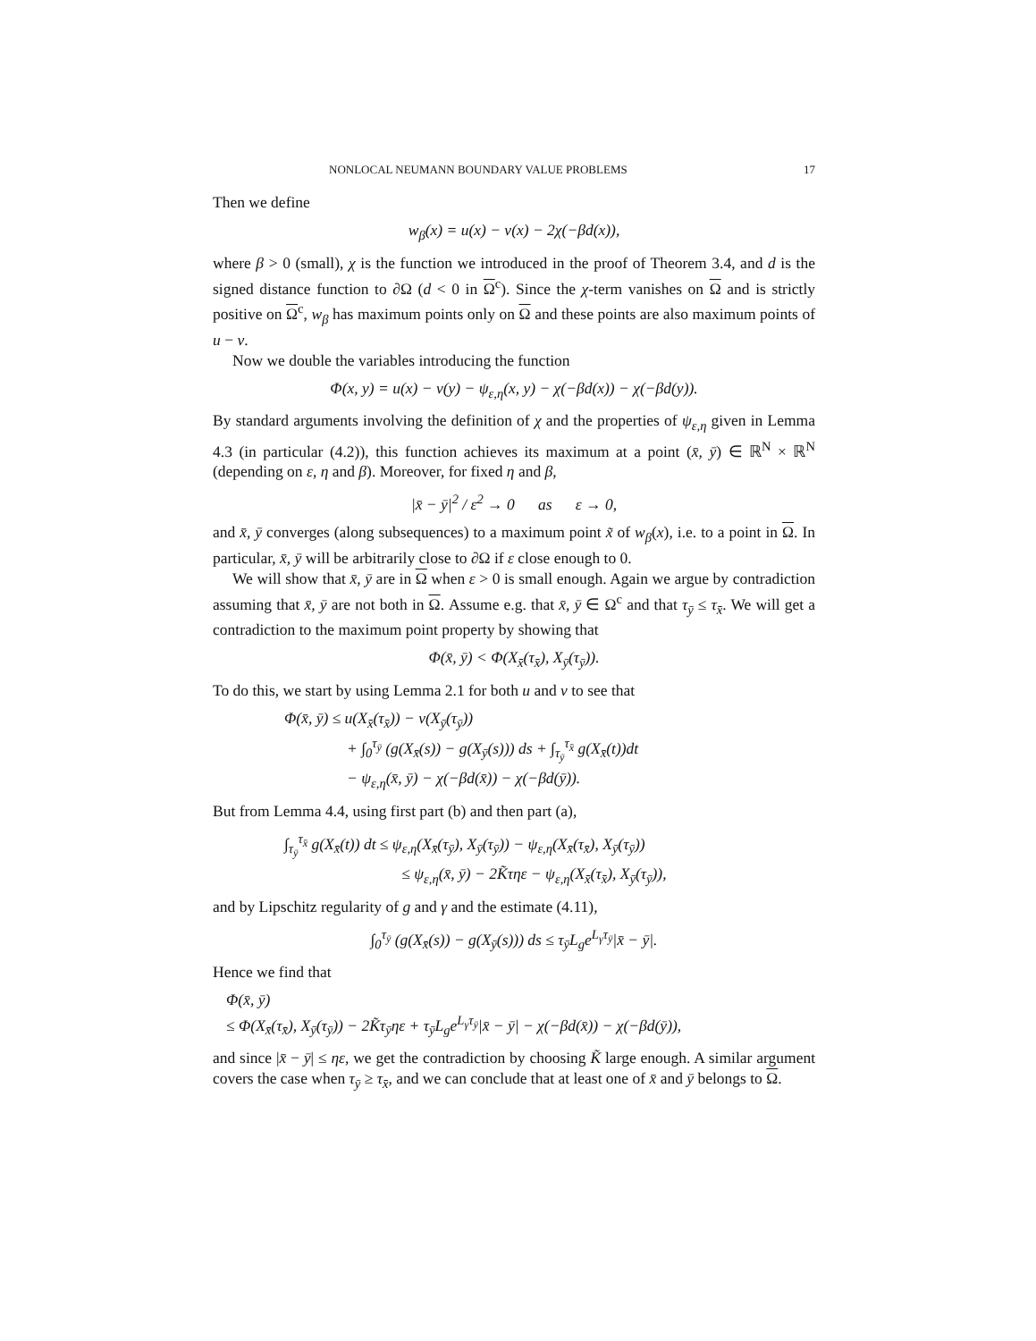NONLOCAL NEUMANN BOUNDARY VALUE PROBLEMS 17
Then we define
w<sub>β</sub>(x) = u(x) − v(x) − 2χ(−βd(x)),
where β > 0 (small), χ is the function we introduced in the proof of Theorem 3.4, and d is the signed distance function to ∂Ω (d < 0 in Ω<sup>c</sup>). Since the χ-term vanishes on Ω and is strictly positive on Ω<sup>c</sup>, w<sub>β</sub> has maximum points only on Ω and these points are also maximum points of u − v.
Now we double the variables introducing the function
Φ(x, y) = u(x) − v(y) − ψ<sub>ε,η</sub>(x, y) − χ(−βd(x)) − χ(−βd(y)).
By standard arguments involving the definition of χ and the properties of ψ<sub>ε,η</sub> given in Lemma 4.3 (in particular (4.2)), this function achieves its maximum at a point (x̄, ȳ) ∈ ℝ<sup>N</sup> × ℝ<sup>N</sup> (depending on ε, η and β). Moreover, for fixed η and β,
|x̄ − ȳ|<sup>2</sup> / ε<sup>2</sup> → 0 as ε → 0,
and x̄, ȳ converges (along subsequences) to a maximum point x̃ of w<sub>β</sub>(x), i.e. to a point in Ω. In particular, x̄, ȳ will be arbitrarily close to ∂Ω if ε close enough to 0.
We will show that x̄, ȳ are in Ω when ε > 0 is small enough. Again we argue by contradiction assuming that x̄, ȳ are not both in Ω. Assume e.g. that x̄, ȳ ∈ Ω<sup>c</sup> and that τ<sub>ȳ</sub> ≤ τ<sub>x̄</sub>. We will get a contradiction to the maximum point property by showing that
Φ(x̄, ȳ) < Φ(X<sub>x̄</sub>(τ<sub>x̄</sub>), X<sub>ȳ</sub>(τ<sub>ȳ</sub>)).
To do this, we start by using Lemma 2.1 for both u and v to see that
Φ(x̄, ȳ) ≤ u(X<sub>x̄</sub>(τ<sub>x̄</sub>)) − v(X<sub>ȳ</sub>(τ<sub>ȳ</sub>))
+ ∫<sub>0</sub><sup>τ<sub>ȳ</sub></sup> (g(X<sub>x̄</sub>(s)) − g(X<sub>ȳ</sub>(s))) ds + ∫<sub>τ<sub>ȳ</sub></sub><sup>τ<sub>x̄</sub></sup> g(X<sub>x̄</sub>(t))dt
− ψ<sub>ε,η</sub>(x̄, ȳ) − χ(−βd(x̄)) − χ(−βd(ȳ)).
But from Lemma 4.4, using first part (b) and then part (a),
∫<sub>τ<sub>ȳ</sub></sub><sup>τ<sub>x̄</sub></sup> g(X<sub>x̄</sub>(t)) dt ≤ ψ<sub>ε,η</sub>(X<sub>x̄</sub>(τ<sub>ȳ</sub>), X<sub>ȳ</sub>(τ<sub>ȳ</sub>)) − ψ<sub>ε,η</sub>(X<sub>x̄</sub>(τ<sub>x̄</sub>), X<sub>ȳ</sub>(τ<sub>ȳ</sub>))
≤ ψ<sub>ε,η</sub>(x̄, ȳ) − 2K̃τηε − ψ<sub>ε,η</sub>(X<sub>x̄</sub>(τ<sub>x̄</sub>), X<sub>ȳ</sub>(τ<sub>ȳ</sub>)),
and by Lipschitz regularity of g and γ and the estimate (4.11),
∫<sub>0</sub><sup>τ<sub>ȳ</sub></sup> (g(X<sub>x̄</sub>(s)) − g(X<sub>ȳ</sub>(s))) ds ≤ τ<sub>ȳ</sub>L<sub>g</sub>e<sup>L<sub>γ</sub>τ<sub>ȳ</sub></sup>|x̄ − ȳ|.
Hence we find that
Φ(x̄, ȳ)
≤ Φ(X<sub>x̄</sub>(τ<sub>x̄</sub>), X<sub>ȳ</sub>(τ<sub>ȳ</sub>)) − 2K̃τ<sub>ȳ</sub>ηε + τ<sub>ȳ</sub>L<sub>g</sub>e<sup>L<sub>γ</sub>τ<sub>ȳ</sub></sup>|x̄ − ȳ| − χ(−βd(x̄)) − χ(−βd(ȳ)),
and since |x̄ − ȳ| ≤ ηε, we get the contradiction by choosing K̃ large enough. A similar argument covers the case when τ<sub>ȳ</sub> ≥ τ<sub>x̄</sub>, and we can conclude that at least one of x̄ and ȳ belongs to Ω.